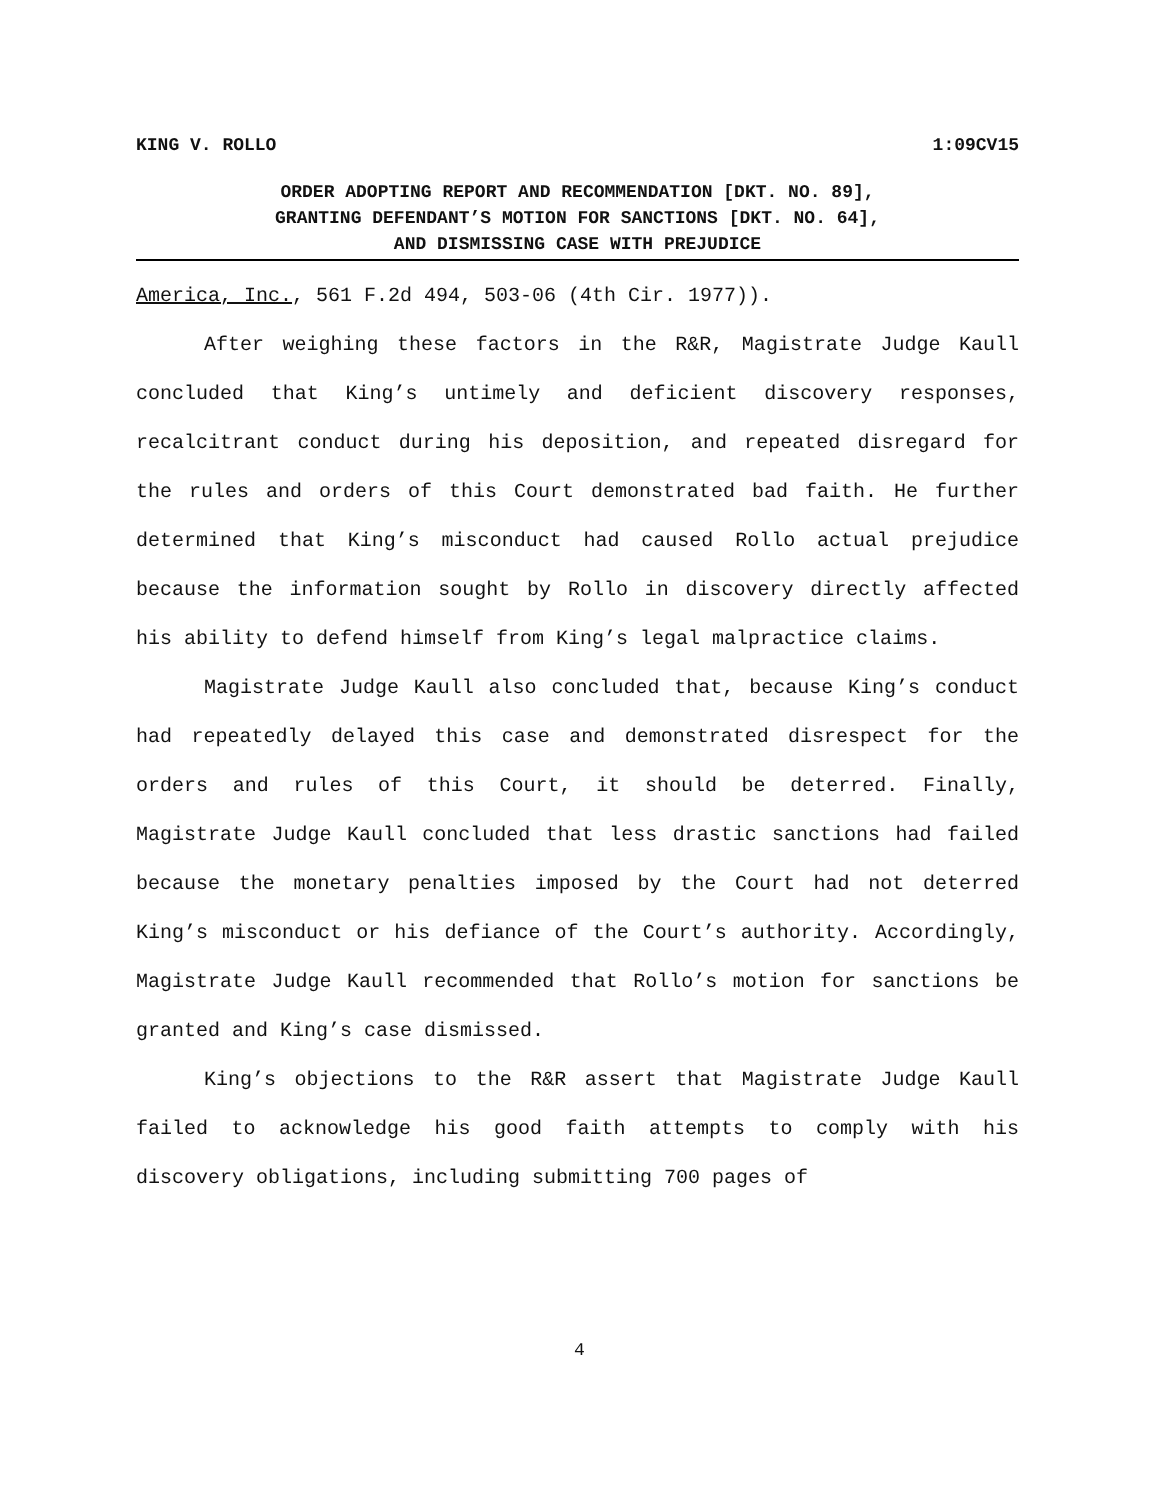KING V. ROLLO 1:09CV15
ORDER ADOPTING REPORT AND RECOMMENDATION [DKT. NO. 89],
GRANTING DEFENDANT’S MOTION FOR SANCTIONS [DKT. NO. 64],
AND DISMISSING CASE WITH PREJUDICE
America, Inc., 561 F.2d 494, 503-06 (4th Cir. 1977)).
After weighing these factors in the R&R, Magistrate Judge Kaull concluded that King’s untimely and deficient discovery responses, recalcitrant conduct during his deposition, and repeated disregard for the rules and orders of this Court demonstrated bad faith. He further determined that King’s misconduct had caused Rollo actual prejudice because the information sought by Rollo in discovery directly affected his ability to defend himself from King’s legal malpractice claims.
Magistrate Judge Kaull also concluded that, because King’s conduct had repeatedly delayed this case and demonstrated disrespect for the orders and rules of this Court, it should be deterred. Finally, Magistrate Judge Kaull concluded that less drastic sanctions had failed because the monetary penalties imposed by the Court had not deterred King’s misconduct or his defiance of the Court’s authority. Accordingly, Magistrate Judge Kaull recommended that Rollo’s motion for sanctions be granted and King’s case dismissed.
King’s objections to the R&R assert that Magistrate Judge Kaull failed to acknowledge his good faith attempts to comply with his discovery obligations, including submitting 700 pages of
4